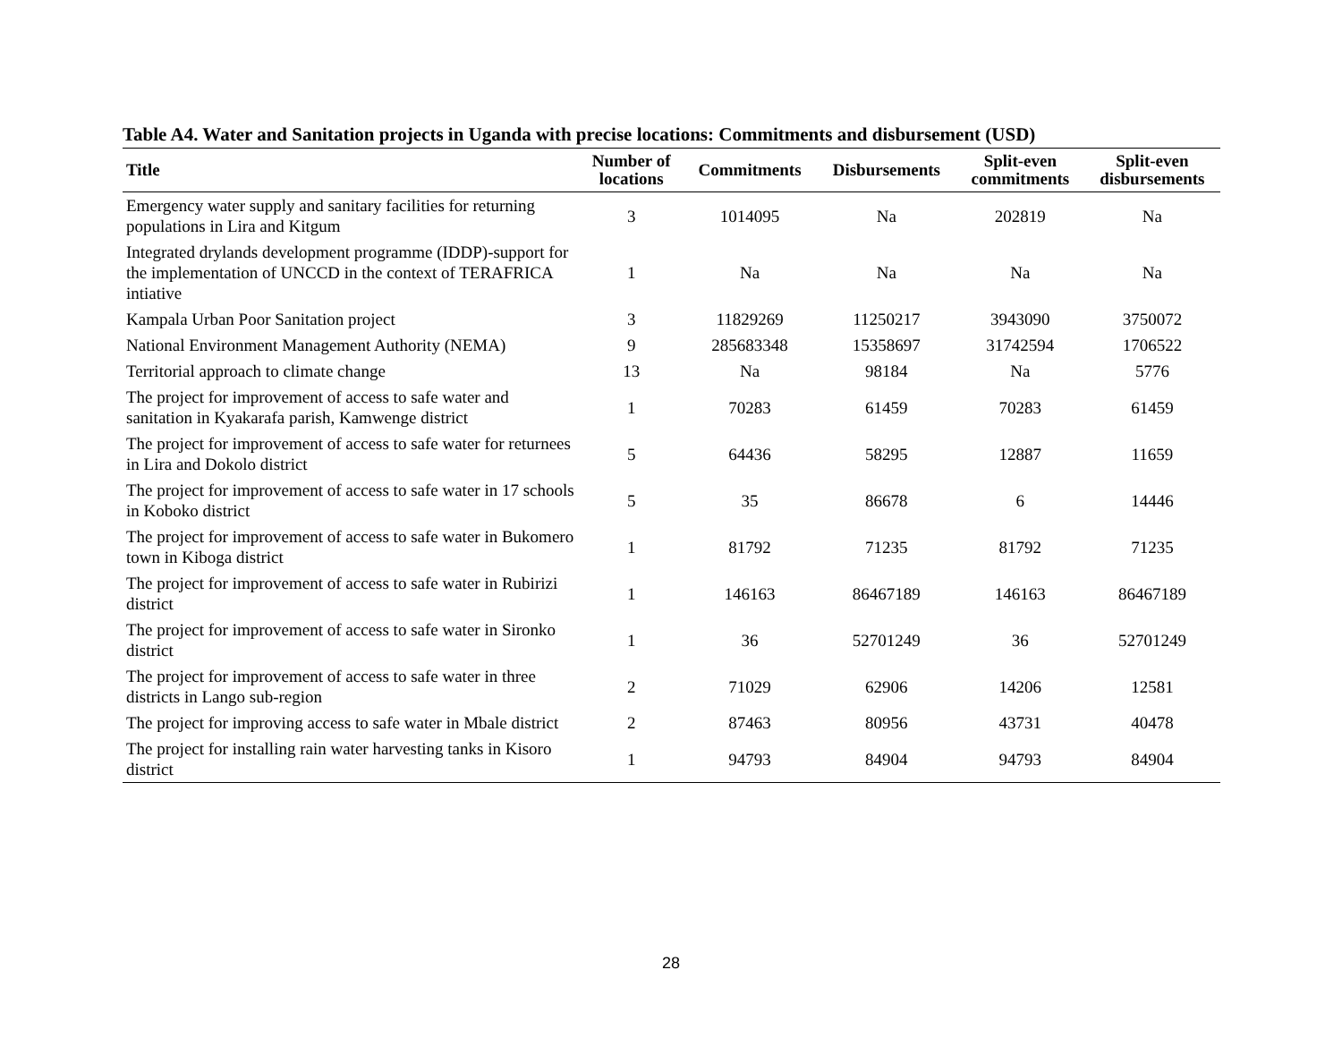Table A4. Water and Sanitation projects in Uganda with precise locations: Commitments and disbursement (USD)
| Title | Number of locations | Commitments | Disbursements | Split-even commitments | Split-even disbursements |
| --- | --- | --- | --- | --- | --- |
| Emergency water supply and sanitary facilities for returning populations in Lira and Kitgum | 3 | 1014095 | Na | 202819 | Na |
| Integrated drylands development programme (IDDP)-support for the implementation of UNCCD in the context of TERAFRICA intiative | 1 | Na | Na | Na | Na |
| Kampala Urban Poor Sanitation project | 3 | 11829269 | 11250217 | 3943090 | 3750072 |
| National Environment Management Authority (NEMA) | 9 | 285683348 | 15358697 | 31742594 | 1706522 |
| Territorial approach to climate change | 13 | Na | 98184 | Na | 5776 |
| The project for improvement of access to safe water and sanitation in Kyakarafa parish, Kamwenge district | 1 | 70283 | 61459 | 70283 | 61459 |
| The project for improvement of access to safe water for returnees in Lira and Dokolo district | 5 | 64436 | 58295 | 12887 | 11659 |
| The project for improvement of access to safe water in 17 schools in Koboko district | 5 | 35 | 86678 | 6 | 14446 |
| The project for improvement of access to safe water in Bukomero town in Kiboga district | 1 | 81792 | 71235 | 81792 | 71235 |
| The project for improvement of access to safe water in Rubirizi district | 1 | 146163 | 86467189 | 146163 | 86467189 |
| The project for improvement of access to safe water in Sironko district | 1 | 36 | 52701249 | 36 | 52701249 |
| The project for improvement of access to safe water in three districts in Lango sub-region | 2 | 71029 | 62906 | 14206 | 12581 |
| The project for improving access to safe water in Mbale district | 2 | 87463 | 80956 | 43731 | 40478 |
| The project for installing rain water harvesting tanks in Kisoro district | 1 | 94793 | 84904 | 94793 | 84904 |
28